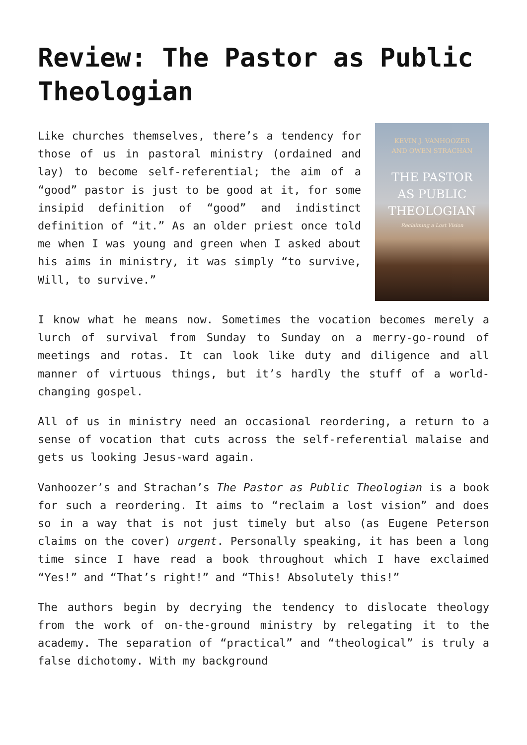Review: The Pastor as Public Theologian
KEVIN J. VANHOOZER
AND OWEN STRACHAN
THE PASTOR
AS PUBLIC
THEOLOGIAN
Reclaiming a Lost Vision
Like churches themselves, there’s a tendency for those of us in pastoral ministry (ordained and lay) to become self-referential; the aim of a “good” pastor is just to be good at it, for some insipid definition of “good” and indistinct definition of “it.” As an older priest once told me when I was young and green when I asked about his aims in ministry, it was simply “to survive, Will, to survive.”
I know what he means now. Sometimes the vocation becomes merely a lurch of survival from Sunday to Sunday on a merry-go-round of meetings and rotas. It can look like duty and diligence and all manner of virtuous things, but it’s hardly the stuff of a world-changing gospel.
All of us in ministry need an occasional reordering, a return to a sense of vocation that cuts across the self-referential malaise and gets us looking Jesus-ward again.
Vanhoozer’s and Strachan’s The Pastor as Public Theologian is a book for such a reordering. It aims to “reclaim a lost vision” and does so in a way that is not just timely but also (as Eugene Peterson claims on the cover) urgent. Personally speaking, it has been a long time since I have read a book throughout which I have exclaimed “Yes!” and “That’s right!” and “This! Absolutely this!”
The authors begin by decrying the tendency to dislocate theology from the work of on-the-ground ministry by relegating it to the academy. The separation of “practical” and “theological” is truly a false dichotomy. With my background